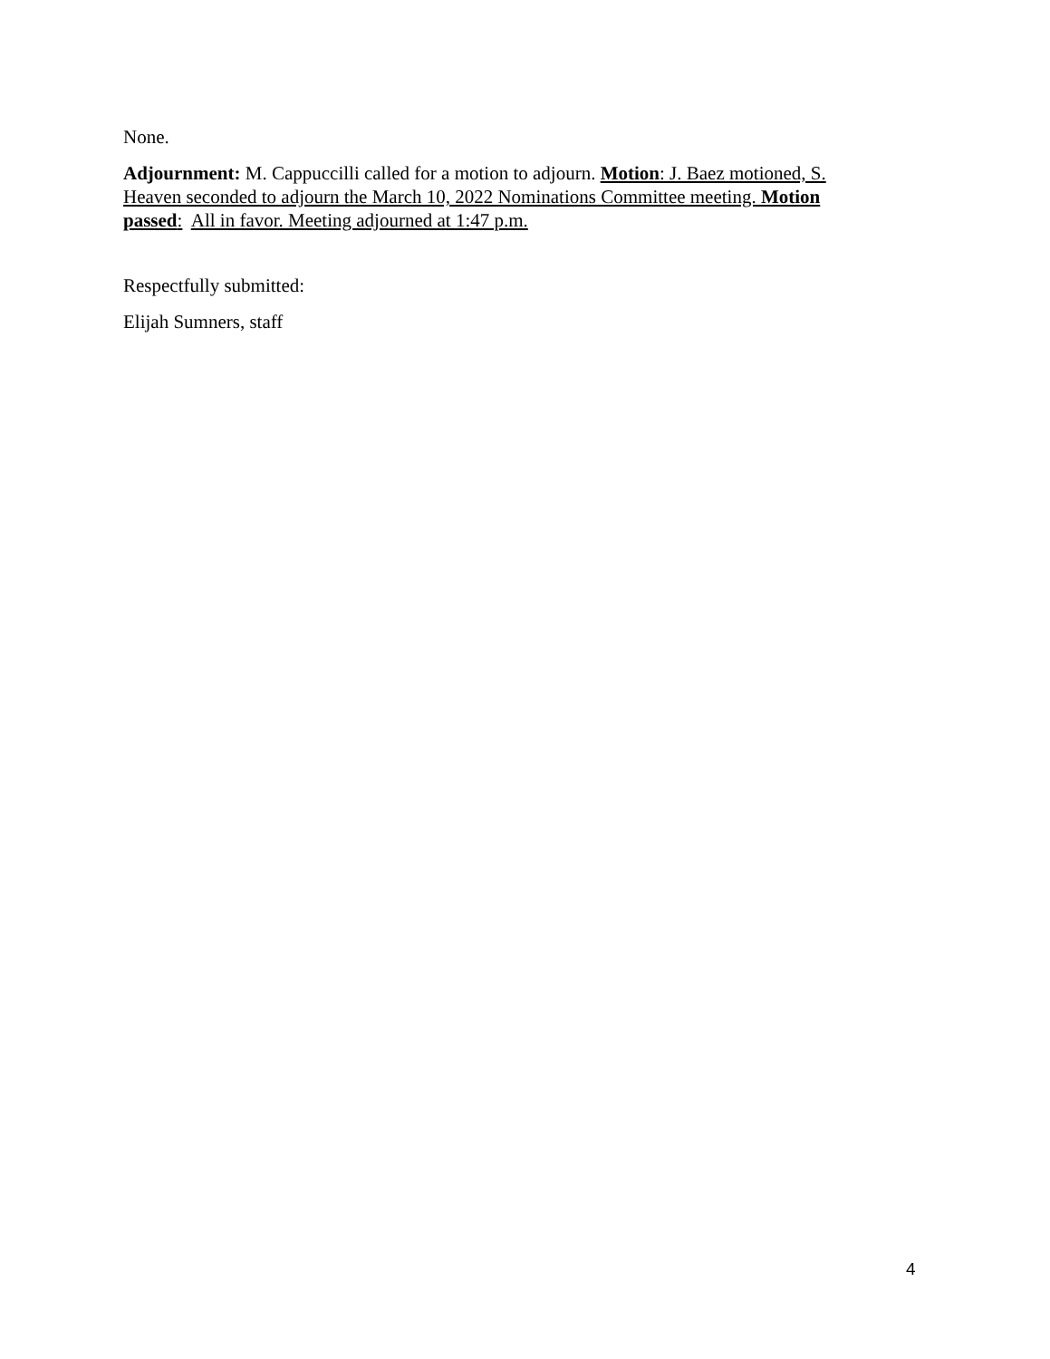None.
Adjournment: M. Cappuccilli called for a motion to adjourn. Motion: J. Baez motioned, S. Heaven seconded to adjourn the March 10, 2022 Nominations Committee meeting. Motion passed: All in favor. Meeting adjourned at 1:47 p.m.
Respectfully submitted:
Elijah Sumners, staff
4